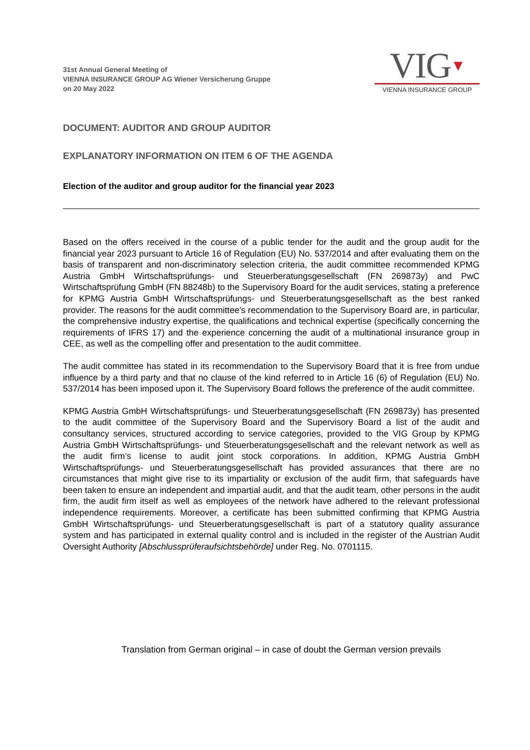31st Annual General Meeting of
VIENNA INSURANCE GROUP AG Wiener Versicherung Gruppe
on 20 May 2022
VIG▼
VIENNA INSURANCE GROUP
DOCUMENT: AUDITOR AND GROUP AUDITOR
EXPLANATORY INFORMATION ON ITEM 6 OF THE AGENDA
Election of the auditor and group auditor for the financial year 2023
Based on the offers received in the course of a public tender for the audit and the group audit for the financial year 2023 pursuant to Article 16 of Regulation (EU) No. 537/2014 and after evaluating them on the basis of transparent and non-discriminatory selection criteria, the audit committee recommended KPMG Austria GmbH Wirtschaftsprüfungs- und Steuerberatungsgesellschaft (FN 269873y) and PwC Wirtschaftsprüfung GmbH (FN 88248b) to the Supervisory Board for the audit services, stating a preference for KPMG Austria GmbH Wirtschaftsprüfungs- und Steuerberatungsgesellschaft as the best ranked provider. The reasons for the audit committee's recommendation to the Supervisory Board are, in particular, the comprehensive industry expertise, the qualifications and technical expertise (specifically concerning the requirements of IFRS 17) and the experience concerning the audit of a multinational insurance group in CEE, as well as the compelling offer and presentation to the audit committee.
The audit committee has stated in its recommendation to the Supervisory Board that it is free from undue influence by a third party and that no clause of the kind referred to in Article 16 (6) of Regulation (EU) No. 537/2014 has been imposed upon it. The Supervisory Board follows the preference of the audit committee.
KPMG Austria GmbH Wirtschaftsprüfungs- und Steuerberatungsgesellschaft (FN 269873y) has presented to the audit committee of the Supervisory Board and the Supervisory Board a list of the audit and consultancy services, structured according to service categories, provided to the VIG Group by KPMG Austria GmbH Wirtschaftsprüfungs- und Steuerberatungsgesellschaft and the relevant network as well as the audit firm’s license to audit joint stock corporations. In addition, KPMG Austria GmbH Wirtschaftsprüfungs- und Steuerberatungsgesellschaft has provided assurances that there are no circumstances that might give rise to its impartiality or exclusion of the audit firm, that safeguards have been taken to ensure an independent and impartial audit, and that the audit team, other persons in the audit firm, the audit firm itself as well as employees of the network have adhered to the relevant professional independence requirements. Moreover, a certificate has been submitted confirming that KPMG Austria GmbH Wirtschaftsprüfungs- und Steuerberatungsgesellschaft is part of a statutory quality assurance system and has participated in external quality control and is included in the register of the Austrian Audit Oversight Authority [Abschlussprüferaufsichtsbehörde] under Reg. No. 0701115.
Translation from German original – in case of doubt the German version prevails